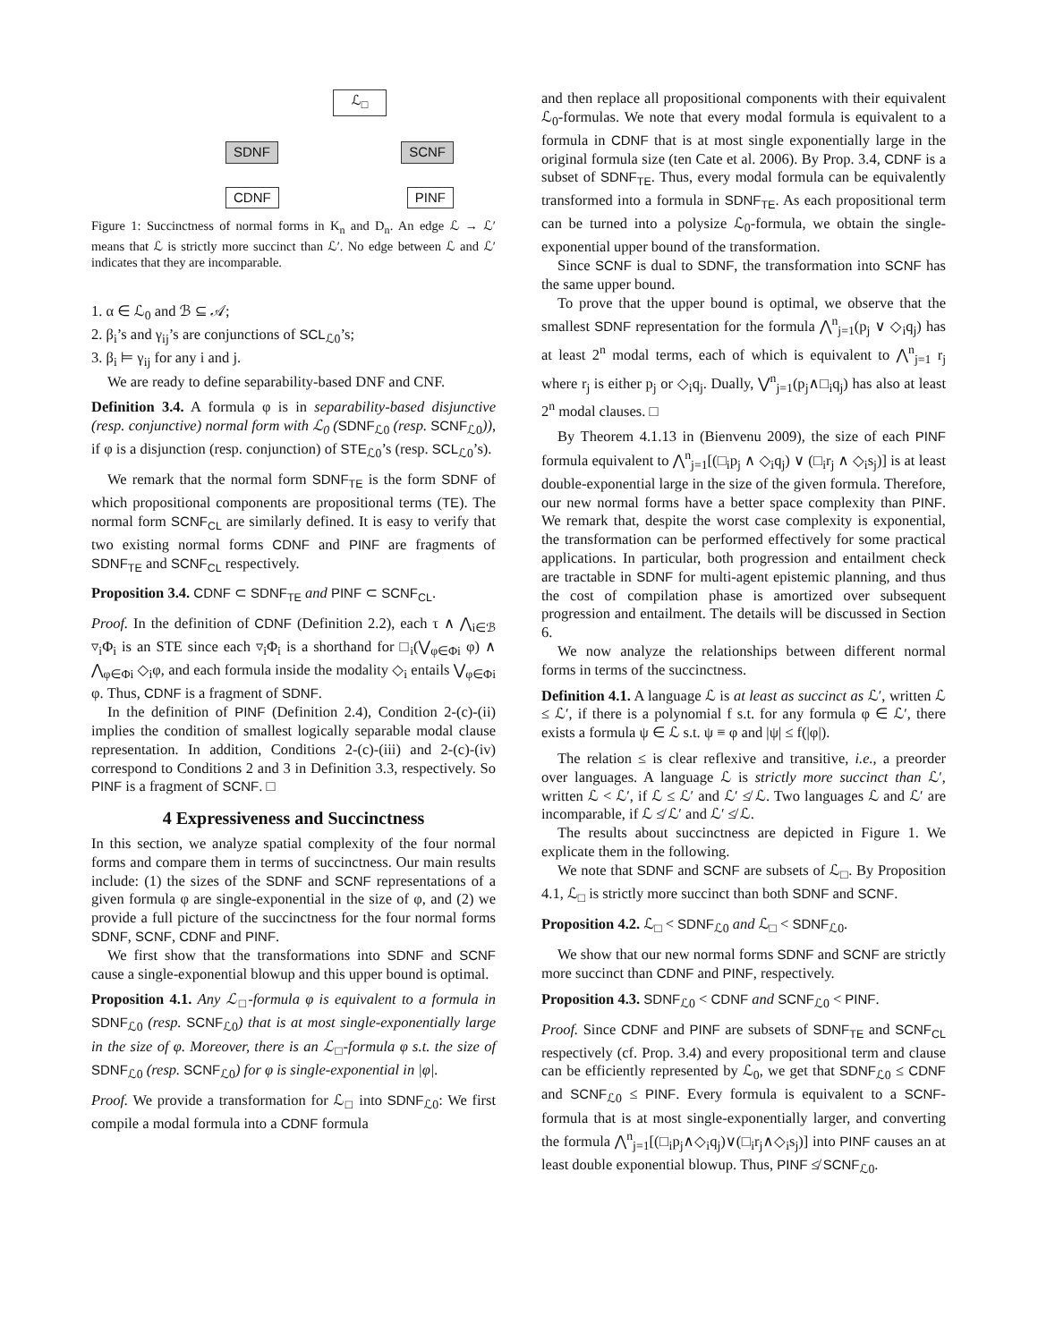ℒ<sub>□</sub>
SDNF SCNF
CDNF PINF
Figure 1: Succinctness of normal forms in K<sub>n</sub> and D<sub>n</sub>. An edge ℒ → ℒ′ means that ℒ is strictly more succinct than ℒ′. No edge between ℒ and ℒ′ indicates that they are incomparable.
1. α ∈ ℒ<sub>0</sub> and ℬ ⊆ 𝒜;
2. β<sub>i</sub>’s and γ<sub>ij</sub>’s are conjunctions of SCL<sub>ℒ0</sub>’s;
3. β<sub>i</sub> ⊨ γ<sub>ij</sub> for any i and j.
We are ready to define separability-based DNF and CNF.
Definition 3.4. A formula φ is in separability-based disjunctive (resp. conjunctive) normal form with ℒ<sub>0</sub> (SDNF<sub>ℒ0</sub> (resp. SCNF<sub>ℒ0</sub>)), if φ is a disjunction (resp. conjunction) of STE<sub>ℒ0</sub>’s (resp. SCL<sub>ℒ0</sub>’s).
We remark that the normal form SDNF<sub>TE</sub> is the form SDNF of which propositional components are propositional terms (TE). The normal form SCNF<sub>CL</sub> are similarly defined. It is easy to verify that two existing normal forms CDNF and PINF are fragments of SDNF<sub>TE</sub> and SCNF<sub>CL</sub> respectively.
Proposition 3.4. CDNF ⊂ SDNF<sub>TE</sub> and PINF ⊂ SCNF<sub>CL</sub>.
Proof. In the definition of CDNF (Definition 2.2), each τ ∧ ⋀<sub>i∈ℬ</sub> ▿<sub>i</sub>Φ<sub>i</sub> is an STE since each ▿<sub>i</sub>Φ<sub>i</sub> is a shorthand for □<sub>i</sub>(⋁<sub>φ∈Φi</sub> φ) ∧ ⋀<sub>φ∈Φi</sub> ◇<sub>i</sub>φ, and each formula inside the modality ◇<sub>i</sub> entails ⋁<sub>φ∈Φi</sub> φ. Thus, CDNF is a fragment of SDNF.
In the definition of PINF (Definition 2.4), Condition 2-(c)-(ii) implies the condition of smallest logically separable modal clause representation. In addition, Conditions 2-(c)-(iii) and 2-(c)-(iv) correspond to Conditions 2 and 3 in Definition 3.3, respectively. So PINF is a fragment of SCNF. □
4 Expressiveness and Succinctness
In this section, we analyze spatial complexity of the four normal forms and compare them in terms of succinctness. Our main results include: (1) the sizes of the SDNF and SCNF representations of a given formula φ are single-exponential in the size of φ, and (2) we provide a full picture of the succinctness for the four normal forms SDNF, SCNF, CDNF and PINF.
We first show that the transformations into SDNF and SCNF cause a single-exponential blowup and this upper bound is optimal.
Proposition 4.1. Any ℒ<sub>□</sub>-formula φ is equivalent to a formula in SDNF<sub>ℒ0</sub> (resp. SCNF<sub>ℒ0</sub>) that is at most single-exponentially large in the size of φ. Moreover, there is an ℒ<sub>□</sub>-formula φ s.t. the size of SDNF<sub>ℒ0</sub> (resp. SCNF<sub>ℒ0</sub>) for φ is single-exponential in |φ|.
Proof. We provide a transformation for ℒ<sub>□</sub> into SDNF<sub>ℒ0</sub>: We first compile a modal formula into a CDNF formula
and then replace all propositional components with their equivalent ℒ<sub>0</sub>-formulas. We note that every modal formula is equivalent to a formula in CDNF that is at most single exponentially large in the original formula size (ten Cate et al. 2006). By Prop. 3.4, CDNF is a subset of SDNF<sub>TE</sub>. Thus, every modal formula can be equivalently transformed into a formula in SDNF<sub>TE</sub>. As each propositional term can be turned into a polysize ℒ<sub>0</sub>-formula, we obtain the single-exponential upper bound of the transformation.
Since SCNF is dual to SDNF, the transformation into SCNF has the same upper bound.
To prove that the upper bound is optimal, we observe that the smallest SDNF representation for the formula ⋀<sup>n</sup><sub>j=1</sub>(p<sub>j</sub> ∨ ◇<sub>i</sub>q<sub>j</sub>) has at least 2<sup>n</sup> modal terms, each of which is equivalent to ⋀<sup>n</sup><sub>j=1</sub> r<sub>j</sub> where r<sub>j</sub> is either p<sub>j</sub> or ◇<sub>i</sub>q<sub>j</sub>. Dually, ⋁<sup>n</sup><sub>j=1</sub>(p<sub>j</sub>∧□<sub>i</sub>q<sub>j</sub>) has also at least 2<sup>n</sup> modal clauses. □
By Theorem 4.1.13 in (Bienvenu 2009), the size of each PINF formula equivalent to ⋀<sup>n</sup><sub>j=1</sub>[(□<sub>i</sub>p<sub>j</sub> ∧ ◇<sub>i</sub>q<sub>j</sub>) ∨ (□<sub>i</sub>r<sub>j</sub> ∧ ◇<sub>i</sub>s<sub>j</sub>)] is at least double-exponential large in the size of the given formula. Therefore, our new normal forms have a better space complexity than PINF. We remark that, despite the worst case complexity is exponential, the transformation can be performed effectively for some practical applications. In particular, both progression and entailment check are tractable in SDNF for multi-agent epistemic planning, and thus the cost of compilation phase is amortized over subsequent progression and entailment. The details will be discussed in Section 6.
We now analyze the relationships between different normal forms in terms of the succinctness.
Definition 4.1. A language ℒ is at least as succinct as ℒ′, written ℒ ≤ ℒ′, if there is a polynomial f s.t. for any formula φ ∈ ℒ′, there exists a formula ψ ∈ ℒ s.t. ψ ≡ φ and |ψ| ≤ f(|φ|).
The relation ≤ is clear reflexive and transitive, i.e., a preorder over languages. A language ℒ is strictly more succinct than ℒ′, written ℒ < ℒ′, if ℒ ≤ ℒ′ and ℒ′ ≰ ℒ. Two languages ℒ and ℒ′ are incomparable, if ℒ ≰ ℒ′ and ℒ′ ≰ ℒ.
The results about succinctness are depicted in Figure 1. We explicate them in the following.
We note that SDNF and SCNF are subsets of ℒ<sub>□</sub>. By Proposition 4.1, ℒ<sub>□</sub> is strictly more succinct than both SDNF and SCNF.
Proposition 4.2. ℒ<sub>□</sub> < SDNF<sub>ℒ0</sub> and ℒ<sub>□</sub> < SDNF<sub>ℒ0</sub>.
We show that our new normal forms SDNF and SCNF are strictly more succinct than CDNF and PINF, respectively.
Proposition 4.3. SDNF<sub>ℒ0</sub> < CDNF and SCNF<sub>ℒ0</sub> < PINF.
Proof. Since CDNF and PINF are subsets of SDNF<sub>TE</sub> and SCNF<sub>CL</sub> respectively (cf. Prop. 3.4) and every propositional term and clause can be efficiently represented by ℒ<sub>0</sub>, we get that SDNF<sub>ℒ0</sub> ≤ CDNF and SCNF<sub>ℒ0</sub> ≤ PINF. Every formula is equivalent to a SCNF-formula that is at most single-exponentially larger, and converting the formula ⋀<sup>n</sup><sub>j=1</sub>[(□<sub>i</sub>p<sub>j</sub>∧◇<sub>i</sub>q<sub>j</sub>)∨(□<sub>i</sub>r<sub>j</sub>∧◇<sub>i</sub>s<sub>j</sub>)] into PINF causes an at least double exponential blowup. Thus, PINF ≰ SCNF<sub>ℒ0</sub>.